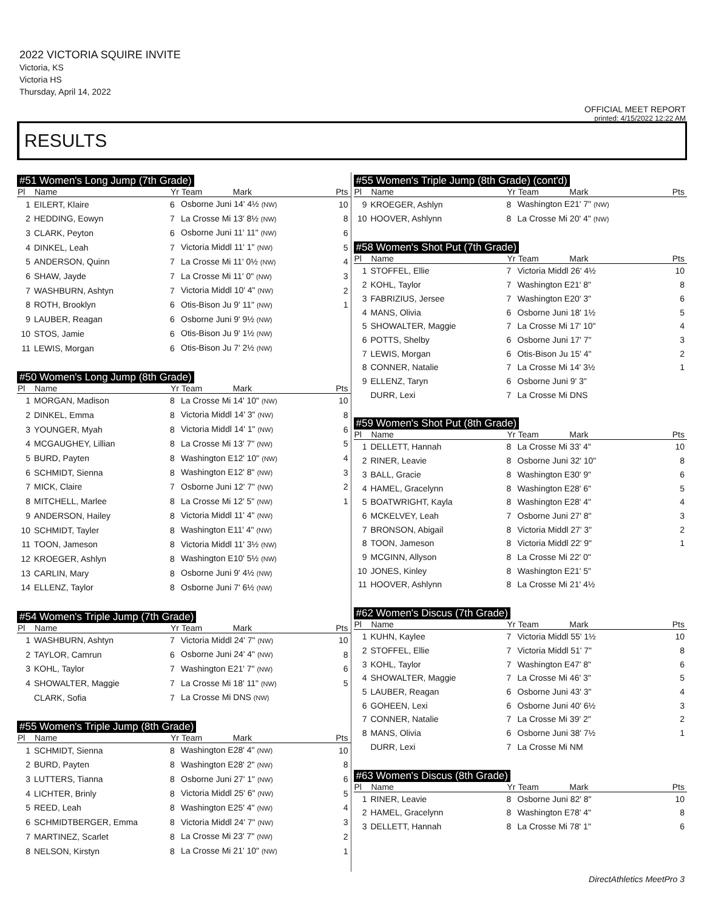2022 VICTORIA SQUIRE INVITE
Victoria, KS
Victoria HS
Thursday, April 14, 2022
OFFICIAL MEET REPORT
printed: 4/15/2022 12:22 AM
RESULTS
#51 Women's Long Jump (7th Grade)
| Pl | Name | Yr | Team Mark | Pts |
| --- | --- | --- | --- | --- |
| 1 | EILERT, Klaire | 6 | Osborne Juni 14' 4½ (NW) | 10 |
| 2 | HEDDING, Eowyn | 7 | La Crosse Mi 13' 8½ (NW) | 8 |
| 3 | CLARK, Peyton | 6 | Osborne Juni 11' 11" (NW) | 6 |
| 4 | DINKEL, Leah | 7 | Victoria Middl 11' 1" (NW) | 5 |
| 5 | ANDERSON, Quinn | 7 | La Crosse Mi 11' 0½ (NW) | 4 |
| 6 | SHAW, Jayde | 7 | La Crosse Mi 11' 0" (NW) | 3 |
| 7 | WASHBURN, Ashtyn | 7 | Victoria Middl 10' 4" (NW) | 2 |
| 8 | ROTH, Brooklyn | 6 | Otis-Bison Ju 9' 11" (NW) | 1 |
| 9 | LAUBER, Reagan | 6 | Osborne Juni 9' 9½ (NW) | |
| 10 | STOS, Jamie | 6 | Otis-Bison Ju 9' 1½ (NW) | |
| 11 | LEWIS, Morgan | 6 | Otis-Bison Ju 7' 2½ (NW) | |
#50 Women's Long Jump (8th Grade)
| Pl | Name | Yr | Team Mark | Pts |
| --- | --- | --- | --- | --- |
| 1 | MORGAN, Madison | 8 | La Crosse Mi 14' 10" (NW) | 10 |
| 2 | DINKEL, Emma | 8 | Victoria Middl 14' 3" (NW) | 8 |
| 3 | YOUNGER, Myah | 8 | Victoria Middl 14' 1" (NW) | 6 |
| 4 | MCGAUGHEY, Lillian | 8 | La Crosse Mi 13' 7" (NW) | 5 |
| 5 | BURD, Payten | 8 | Washington E12' 10" (NW) | 4 |
| 6 | SCHMIDT, Sienna | 8 | Washington E12' 8" (NW) | 3 |
| 7 | MICK, Claire | 7 | Osborne Juni 12' 7" (NW) | 2 |
| 8 | MITCHELL, Marlee | 8 | La Crosse Mi 12' 5" (NW) | 1 |
| 9 | ANDERSON, Hailey | 8 | Victoria Middl 11' 4" (NW) | |
| 10 | SCHMIDT, Tayler | 8 | Washington E11' 4" (NW) | |
| 11 | TOON, Jameson | 8 | Victoria Middl 11' 3½ (NW) | |
| 12 | KROEGER, Ashlyn | 8 | Washington E10' 5½ (NW) | |
| 13 | CARLIN, Mary | 8 | Osborne Juni 9' 4½ (NW) | |
| 14 | ELLENZ, Taylor | 8 | Osborne Juni 7' 6½ (NW) | |
#54 Women's Triple Jump (7th Grade)
| Pl | Name | Yr | Team Mark | Pts |
| --- | --- | --- | --- | --- |
| 1 | WASHBURN, Ashtyn | 7 | Victoria Middl 24' 7" (NW) | 10 |
| 2 | TAYLOR, Camrun | 6 | Osborne Juni 24' 4" (NW) | 8 |
| 3 | KOHL, Taylor | 7 | Washington E21' 7" (NW) | 6 |
| 4 | SHOWALTER, Maggie | 7 | La Crosse Mi 18' 11" (NW) | 5 |
| | CLARK, Sofia | 7 | La Crosse Mi DNS (NW) | |
#55 Women's Triple Jump (8th Grade)
| Pl | Name | Yr | Team Mark | Pts |
| --- | --- | --- | --- | --- |
| 1 | SCHMIDT, Sienna | 8 | Washington E28' 4" (NW) | 10 |
| 2 | BURD, Payten | 8 | Washington E28' 2" (NW) | 8 |
| 3 | LUTTERS, Tianna | 8 | Osborne Juni 27' 1" (NW) | 6 |
| 4 | LICHTER, Brinly | 8 | Victoria Middl 25' 6" (NW) | 5 |
| 5 | REED, Leah | 8 | Washington E25' 4" (NW) | 4 |
| 6 | SCHMIDTBERGER, Emma | 8 | Victoria Middl 24' 7" (NW) | 3 |
| 7 | MARTINEZ, Scarlet | 8 | La Crosse Mi 23' 7" (NW) | 2 |
| 8 | NELSON, Kirstyn | 8 | La Crosse Mi 21' 10" (NW) | 1 |
#55 Women's Triple Jump (8th Grade) (cont'd)
| Pl | Name | Yr | Team Mark | Pts |
| --- | --- | --- | --- | --- |
| 9 | KROEGER, Ashlyn | 8 | Washington E21' 7" (NW) | |
| 10 | HOOVER, Ashlynn | 8 | La Crosse Mi 20' 4" (NW) | |
#58 Women's Shot Put (7th Grade)
| Pl | Name | Yr | Team Mark | Pts |
| --- | --- | --- | --- | --- |
| 1 | STOFFEL, Ellie | 7 | Victoria Middl 26' 4½ | 10 |
| 2 | KOHL, Taylor | 7 | Washington E21' 8" | 8 |
| 3 | FABRIZIUS, Jersee | 7 | Washington E20' 3" | 6 |
| 4 | MANS, Olivia | 6 | Osborne Juni 18' 1½ | 5 |
| 5 | SHOWALTER, Maggie | 7 | La Crosse Mi 17' 10" | 4 |
| 6 | POTTS, Shelby | 6 | Osborne Juni 17' 7" | 3 |
| 7 | LEWIS, Morgan | 6 | Otis-Bison Ju 15' 4" | 2 |
| 8 | CONNER, Natalie | 7 | La Crosse Mi 14' 3½ | 1 |
| 9 | ELLENZ, Taryn | 6 | Osborne Juni 9' 3" | |
| | DURR, Lexi | 7 | La Crosse Mi DNS | |
#59 Women's Shot Put (8th Grade)
| Pl | Name | Yr | Team Mark | Pts |
| --- | --- | --- | --- | --- |
| 1 | DELLETT, Hannah | 8 | La Crosse Mi 33' 4" | 10 |
| 2 | RINER, Leavie | 8 | Osborne Juni 32' 10" | 8 |
| 3 | BALL, Gracie | 8 | Washington E30' 9" | 6 |
| 4 | HAMEL, Gracelynn | 8 | Washington E28' 6" | 5 |
| 5 | BOATWRIGHT, Kayla | 8 | Washington E28' 4" | 4 |
| 6 | MCKELVEY, Leah | 7 | Osborne Juni 27' 8" | 3 |
| 7 | BRONSON, Abigail | 8 | Victoria Middl 27' 3" | 2 |
| 8 | TOON, Jameson | 8 | Victoria Middl 22' 9" | 1 |
| 9 | MCGINN, Allyson | 8 | La Crosse Mi 22' 0" | |
| 10 | JONES, Kinley | 8 | Washington E21' 5" | |
| 11 | HOOVER, Ashlynn | 8 | La Crosse Mi 21' 4½ | |
#62 Women's Discus (7th Grade)
| Pl | Name | Yr | Team Mark | Pts |
| --- | --- | --- | --- | --- |
| 1 | KUHN, Kaylee | 7 | Victoria Middl 55' 1½ | 10 |
| 2 | STOFFEL, Ellie | 7 | Victoria Middl 51' 7" | 8 |
| 3 | KOHL, Taylor | 7 | Washington E47' 8" | 6 |
| 4 | SHOWALTER, Maggie | 7 | La Crosse Mi 46' 3" | 5 |
| 5 | LAUBER, Reagan | 6 | Osborne Juni 43' 3" | 4 |
| 6 | GOHEEN, Lexi | 6 | Osborne Juni 40' 6½ | 3 |
| 7 | CONNER, Natalie | 7 | La Crosse Mi 39' 2" | 2 |
| 8 | MANS, Olivia | 6 | Osborne Juni 38' 7½ | 1 |
| | DURR, Lexi | 7 | La Crosse Mi NM | |
#63 Women's Discus (8th Grade)
| Pl | Name | Yr | Team Mark | Pts |
| --- | --- | --- | --- | --- |
| 1 | RINER, Leavie | 8 | Osborne Juni 82' 8" | 10 |
| 2 | HAMEL, Gracelynn | 8 | Washington E78' 4" | 8 |
| 3 | DELLETT, Hannah | 8 | La Crosse Mi 78' 1" | 6 |
DirectAthletics MeetPro 3